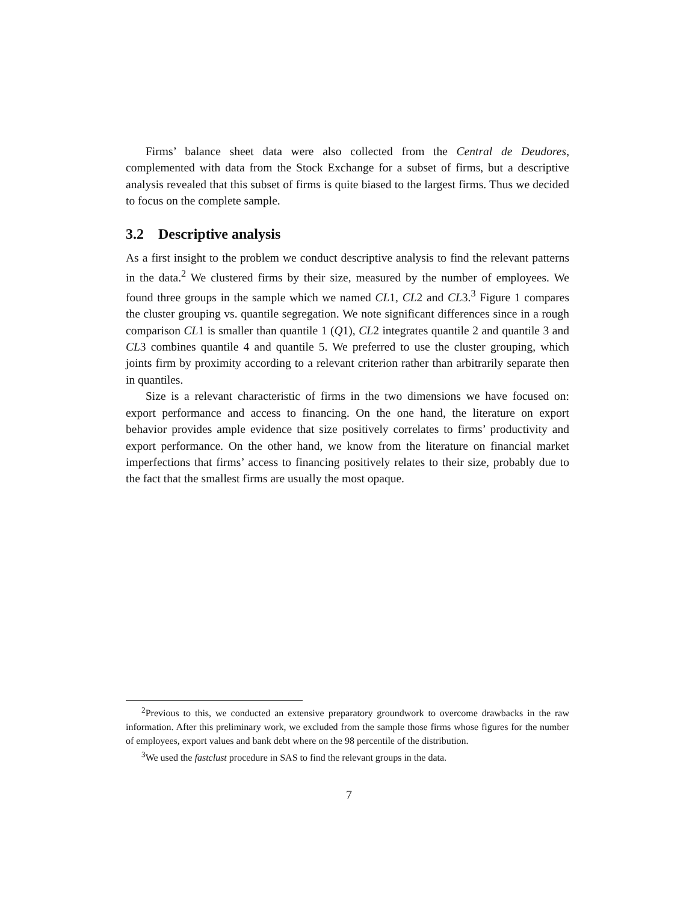Firms’ balance sheet data were also collected from the Central de Deudores, complemented with data from the Stock Exchange for a subset of firms, but a descriptive analysis revealed that this subset of firms is quite biased to the largest firms. Thus we decided to focus on the complete sample.
3.2 Descriptive analysis
As a first insight to the problem we conduct descriptive analysis to find the relevant patterns in the data.<sup>2</sup> We clustered firms by their size, measured by the number of employees. We found three groups in the sample which we named CL1, CL2 and CL3.<sup>3</sup> Figure 1 compares the cluster grouping vs. quantile segregation. We note significant differences since in a rough comparison CL1 is smaller than quantile 1 (Q1), CL2 integrates quantile 2 and quantile 3 and CL3 combines quantile 4 and quantile 5. We preferred to use the cluster grouping, which joints firm by proximity according to a relevant criterion rather than arbitrarily separate then in quantiles.
Size is a relevant characteristic of firms in the two dimensions we have focused on: export performance and access to financing. On the one hand, the literature on export behavior provides ample evidence that size positively correlates to firms’ productivity and export performance. On the other hand, we know from the literature on financial market imperfections that firms’ access to financing positively relates to their size, probably due to the fact that the smallest firms are usually the most opaque.
<sup>2</sup> Previous to this, we conducted an extensive preparatory groundwork to overcome drawbacks in the raw information. After this preliminary work, we excluded from the sample those firms whose figures for the number of employees, export values and bank debt where on the 98 percentile of the distribution.
<sup>3</sup> We used the fastclust procedure in SAS to find the relevant groups in the data.
7